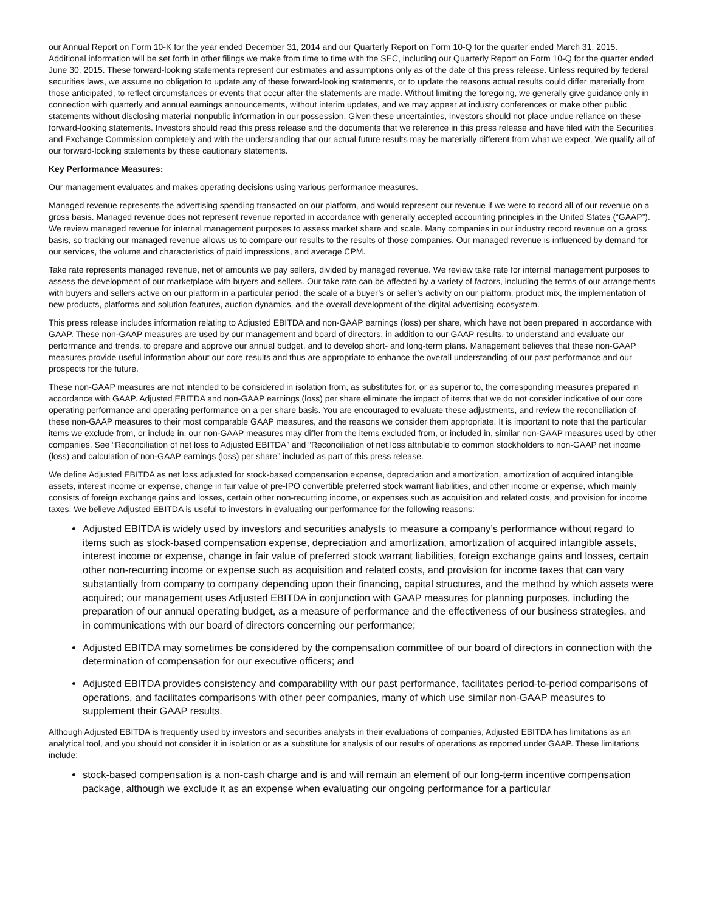our Annual Report on Form 10-K for the year ended December 31, 2014 and our Quarterly Report on Form 10-Q for the quarter ended March 31, 2015. Additional information will be set forth in other filings we make from time to time with the SEC, including our Quarterly Report on Form 10-Q for the quarter ended June 30, 2015. These forward-looking statements represent our estimates and assumptions only as of the date of this press release. Unless required by federal securities laws, we assume no obligation to update any of these forward-looking statements, or to update the reasons actual results could differ materially from those anticipated, to reflect circumstances or events that occur after the statements are made. Without limiting the foregoing, we generally give guidance only in connection with quarterly and annual earnings announcements, without interim updates, and we may appear at industry conferences or make other public statements without disclosing material nonpublic information in our possession. Given these uncertainties, investors should not place undue reliance on these forward-looking statements. Investors should read this press release and the documents that we reference in this press release and have filed with the Securities and Exchange Commission completely and with the understanding that our actual future results may be materially different from what we expect. We qualify all of our forward-looking statements by these cautionary statements.
Key Performance Measures:
Our management evaluates and makes operating decisions using various performance measures.
Managed revenue represents the advertising spending transacted on our platform, and would represent our revenue if we were to record all of our revenue on a gross basis. Managed revenue does not represent revenue reported in accordance with generally accepted accounting principles in the United States (“GAAP”). We review managed revenue for internal management purposes to assess market share and scale. Many companies in our industry record revenue on a gross basis, so tracking our managed revenue allows us to compare our results to the results of those companies. Our managed revenue is influenced by demand for our services, the volume and characteristics of paid impressions, and average CPM.
Take rate represents managed revenue, net of amounts we pay sellers, divided by managed revenue. We review take rate for internal management purposes to assess the development of our marketplace with buyers and sellers. Our take rate can be affected by a variety of factors, including the terms of our arrangements with buyers and sellers active on our platform in a particular period, the scale of a buyer’s or seller’s activity on our platform, product mix, the implementation of new products, platforms and solution features, auction dynamics, and the overall development of the digital advertising ecosystem.
This press release includes information relating to Adjusted EBITDA and non-GAAP earnings (loss) per share, which have not been prepared in accordance with GAAP. These non-GAAP measures are used by our management and board of directors, in addition to our GAAP results, to understand and evaluate our performance and trends, to prepare and approve our annual budget, and to develop short- and long-term plans. Management believes that these non-GAAP measures provide useful information about our core results and thus are appropriate to enhance the overall understanding of our past performance and our prospects for the future.
These non-GAAP measures are not intended to be considered in isolation from, as substitutes for, or as superior to, the corresponding measures prepared in accordance with GAAP. Adjusted EBITDA and non-GAAP earnings (loss) per share eliminate the impact of items that we do not consider indicative of our core operating performance and operating performance on a per share basis. You are encouraged to evaluate these adjustments, and review the reconciliation of these non-GAAP measures to their most comparable GAAP measures, and the reasons we consider them appropriate. It is important to note that the particular items we exclude from, or include in, our non-GAAP measures may differ from the items excluded from, or included in, similar non-GAAP measures used by other companies. See “Reconciliation of net loss to Adjusted EBITDA” and “Reconciliation of net loss attributable to common stockholders to non-GAAP net income (loss) and calculation of non-GAAP earnings (loss) per share” included as part of this press release.
We define Adjusted EBITDA as net loss adjusted for stock-based compensation expense, depreciation and amortization, amortization of acquired intangible assets, interest income or expense, change in fair value of pre-IPO convertible preferred stock warrant liabilities, and other income or expense, which mainly consists of foreign exchange gains and losses, certain other non-recurring income, or expenses such as acquisition and related costs, and provision for income taxes. We believe Adjusted EBITDA is useful to investors in evaluating our performance for the following reasons:
Adjusted EBITDA is widely used by investors and securities analysts to measure a company’s performance without regard to items such as stock-based compensation expense, depreciation and amortization, amortization of acquired intangible assets, interest income or expense, change in fair value of preferred stock warrant liabilities, foreign exchange gains and losses, certain other non-recurring income or expense such as acquisition and related costs, and provision for income taxes that can vary substantially from company to company depending upon their financing, capital structures, and the method by which assets were acquired; our management uses Adjusted EBITDA in conjunction with GAAP measures for planning purposes, including the preparation of our annual operating budget, as a measure of performance and the effectiveness of our business strategies, and in communications with our board of directors concerning our performance;
Adjusted EBITDA may sometimes be considered by the compensation committee of our board of directors in connection with the determination of compensation for our executive officers; and
Adjusted EBITDA provides consistency and comparability with our past performance, facilitates period-to-period comparisons of operations, and facilitates comparisons with other peer companies, many of which use similar non-GAAP measures to supplement their GAAP results.
Although Adjusted EBITDA is frequently used by investors and securities analysts in their evaluations of companies, Adjusted EBITDA has limitations as an analytical tool, and you should not consider it in isolation or as a substitute for analysis of our results of operations as reported under GAAP. These limitations include:
stock-based compensation is a non-cash charge and is and will remain an element of our long-term incentive compensation package, although we exclude it as an expense when evaluating our ongoing performance for a particular